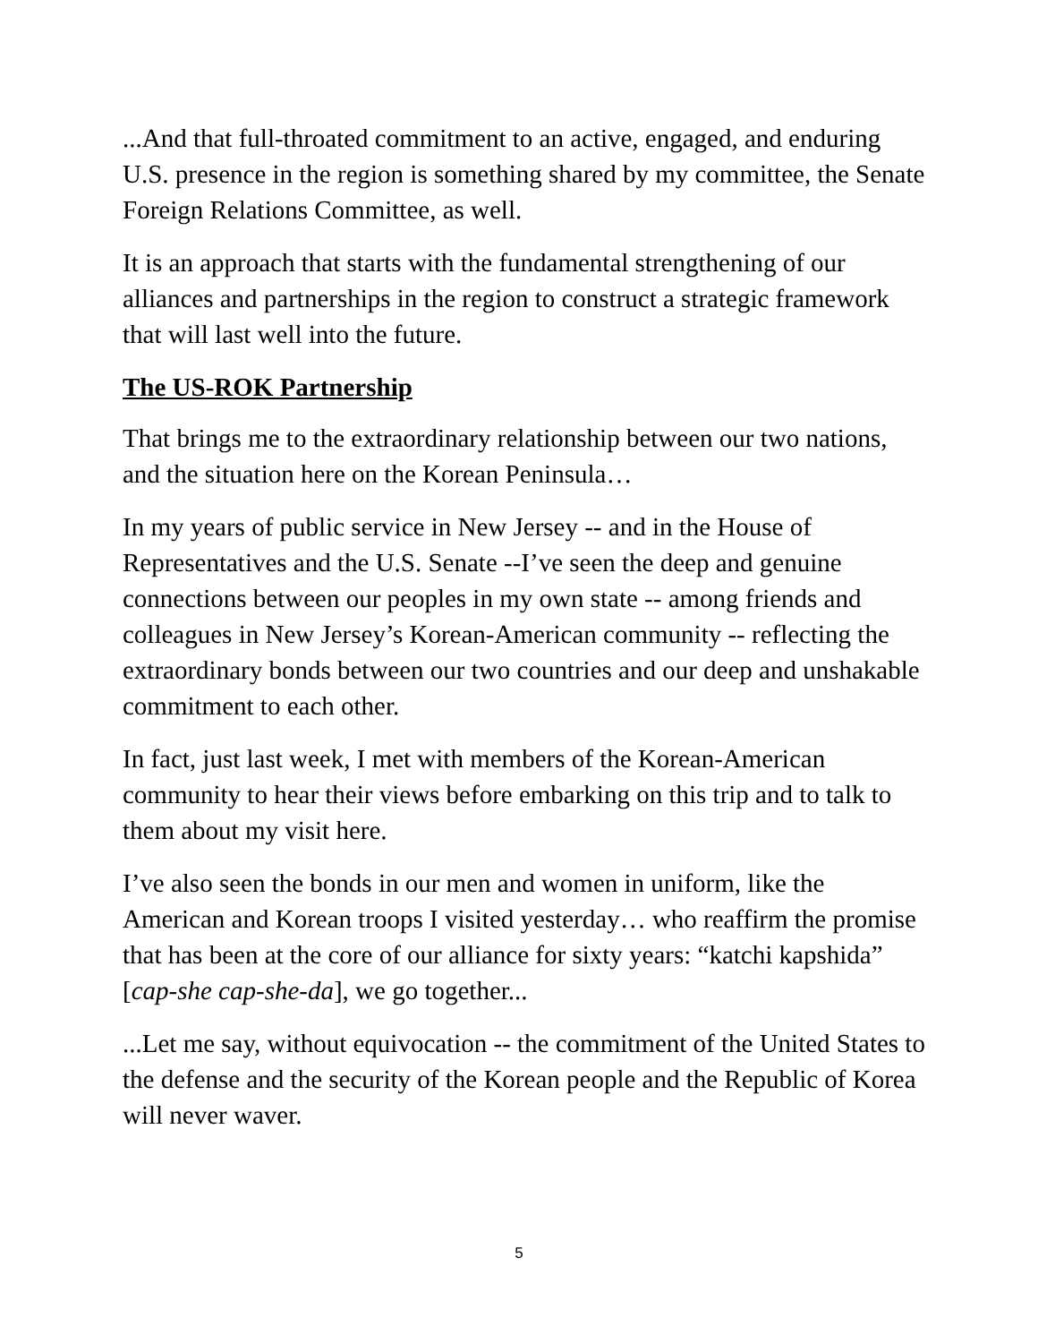...And that full-throated commitment to an active, engaged, and enduring U.S. presence in the region is something shared by my committee, the Senate Foreign Relations Committee, as well.
It is an approach that starts with the fundamental strengthening of our alliances and partnerships in the region to construct a strategic framework that will last well into the future.
The US-ROK Partnership
That brings me to the extraordinary relationship between our two nations, and the situation here on the Korean Peninsula…
In my years of public service in New Jersey -- and in the House of Representatives and the U.S. Senate --I’ve seen the deep and genuine connections between our peoples in my own state -- among friends and colleagues in New Jersey’s Korean-American community -- reflecting the extraordinary bonds between our two countries and our deep and unshakable commitment to each other.
In fact, just last week, I met with members of the Korean-American community to hear their views before embarking on this trip and to talk to them about my visit here.
I’ve also seen the bonds in our men and women in uniform, like the American and Korean troops I visited yesterday… who reaffirm the promise that has been at the core of our alliance for sixty years: “katchi kapshida” [cap-she cap-she-da], we go together...
...Let me say, without equivocation -- the commitment of the United States to the defense and the security of the Korean people and the Republic of Korea will never waver.
5